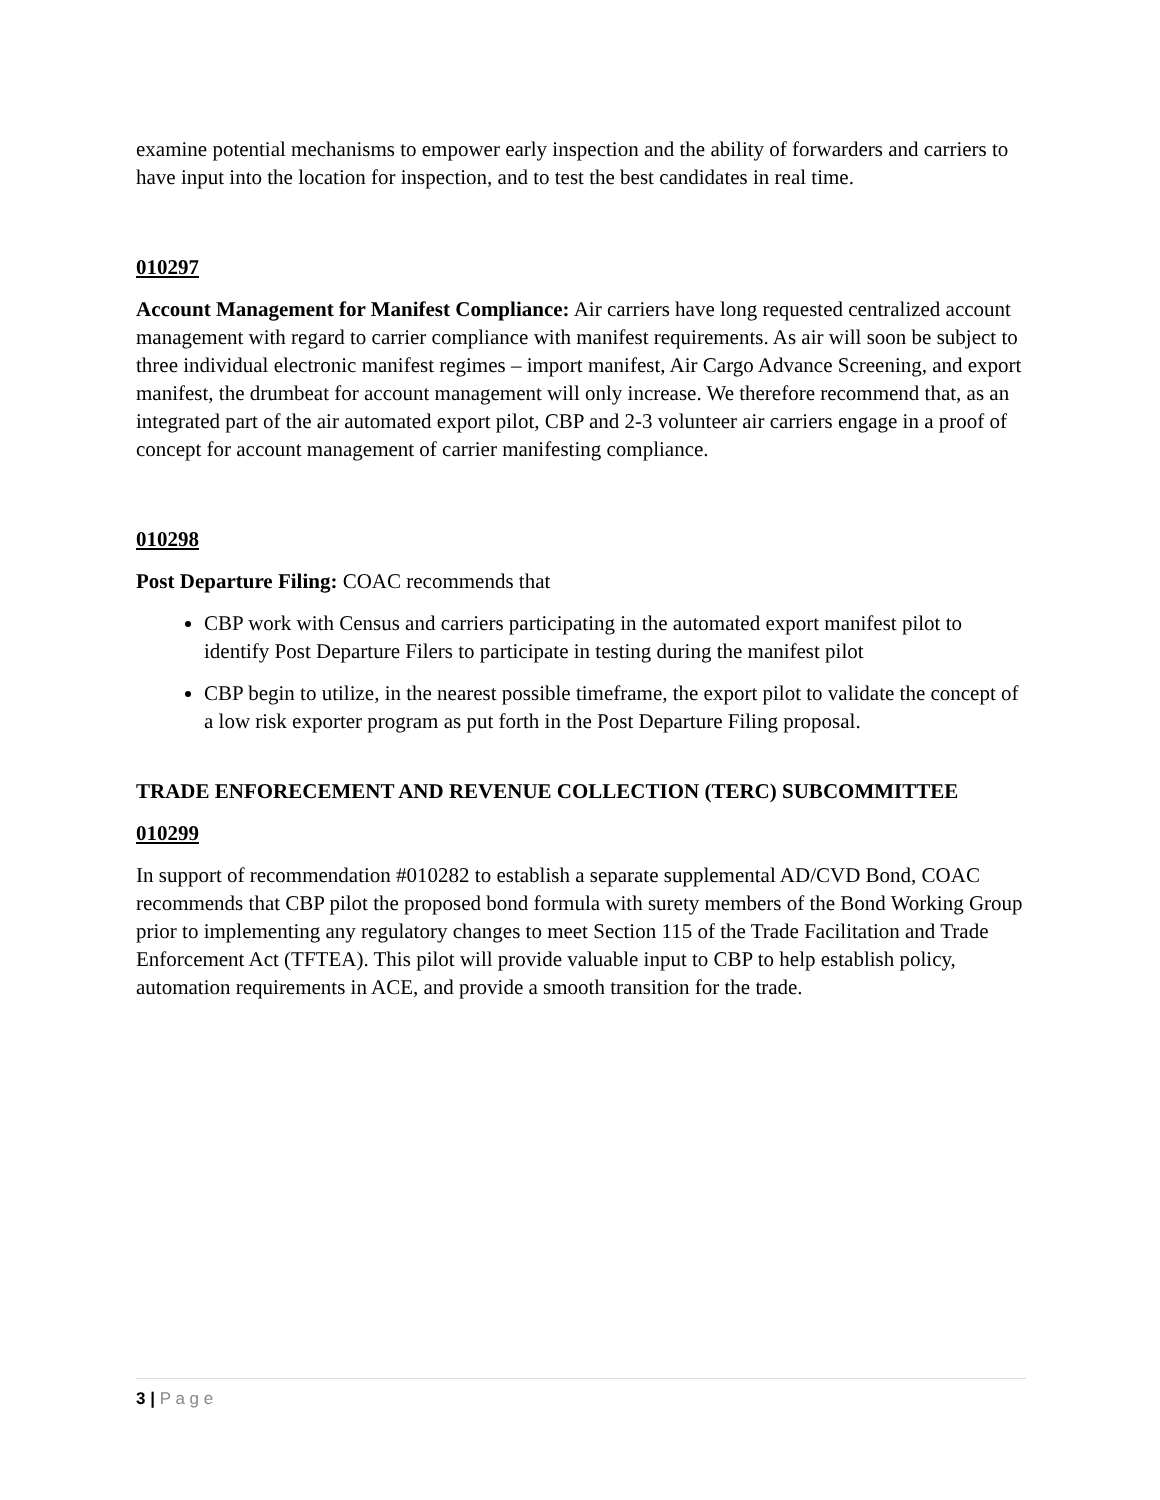examine potential mechanisms to empower early inspection and the ability of forwarders and carriers to have input into the location for inspection, and to test the best candidates in real time.
010297
Account Management for Manifest Compliance: Air carriers have long requested centralized account management with regard to carrier compliance with manifest requirements. As air will soon be subject to three individual electronic manifest regimes – import manifest, Air Cargo Advance Screening, and export manifest, the drumbeat for account management will only increase. We therefore recommend that, as an integrated part of the air automated export pilot, CBP and 2-3 volunteer air carriers engage in a proof of concept for account management of carrier manifesting compliance.
010298
Post Departure Filing: COAC recommends that
CBP work with Census and carriers participating in the automated export manifest pilot to identify Post Departure Filers to participate in testing during the manifest pilot
CBP begin to utilize, in the nearest possible timeframe, the export pilot to validate the concept of a low risk exporter program as put forth in the Post Departure Filing proposal.
TRADE ENFORECEMENT AND REVENUE COLLECTION (TERC) SUBCOMMITTEE
010299
In support of recommendation #010282 to establish a separate supplemental AD/CVD Bond, COAC recommends that CBP pilot the proposed bond formula with surety members of the Bond Working Group prior to implementing any regulatory changes to meet Section 115 of the Trade Facilitation and Trade Enforcement Act (TFTEA). This pilot will provide valuable input to CBP to help establish policy, automation requirements in ACE, and provide a smooth transition for the trade.
3 | P a g e